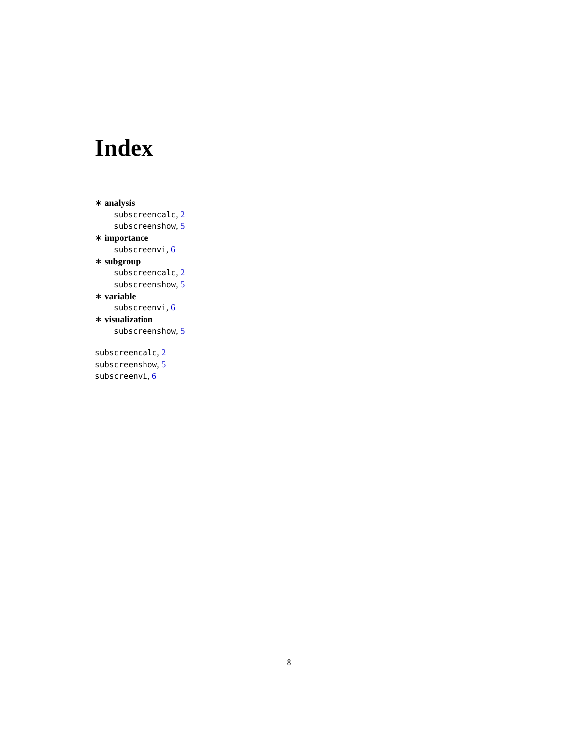Index
∗ analysis
subscreencalc, 2
subscreenshow, 5
∗ importance
subscreenvi, 6
∗ subgroup
subscreencalc, 2
subscreenshow, 5
∗ variable
subscreenvi, 6
∗ visualization
subscreenshow, 5
subscreencalc, 2
subscreenshow, 5
subscreenvi, 6
8